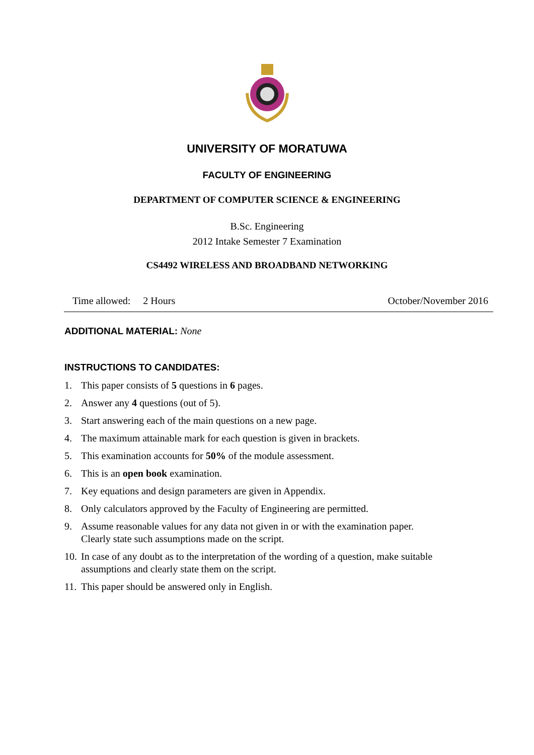UNIVERSITY OF MORATUWA
FACULTY OF ENGINEERING
DEPARTMENT OF COMPUTER SCIENCE & ENGINEERING
B.Sc. Engineering
2012 Intake Semester 7 Examination
CS4492 WIRELESS AND BROADBAND NETWORKING
Time allowed: 2 Hours October/November 2016
ADDITIONAL MATERIAL: None
INSTRUCTIONS TO CANDIDATES:
1. This paper consists of 5 questions in 6 pages.
2. Answer any 4 questions (out of 5).
3. Start answering each of the main questions on a new page.
4. The maximum attainable mark for each question is given in brackets.
5. This examination accounts for 50% of the module assessment.
6. This is an open book examination.
7. Key equations and design parameters are given in Appendix.
8. Only calculators approved by the Faculty of Engineering are permitted.
9. Assume reasonable values for any data not given in or with the examination paper.
Clearly state such assumptions made on the script.
10. In case of any doubt as to the interpretation of the wording of a question, make suitable
assumptions and clearly state them on the script.
11. This paper should be answered only in English.